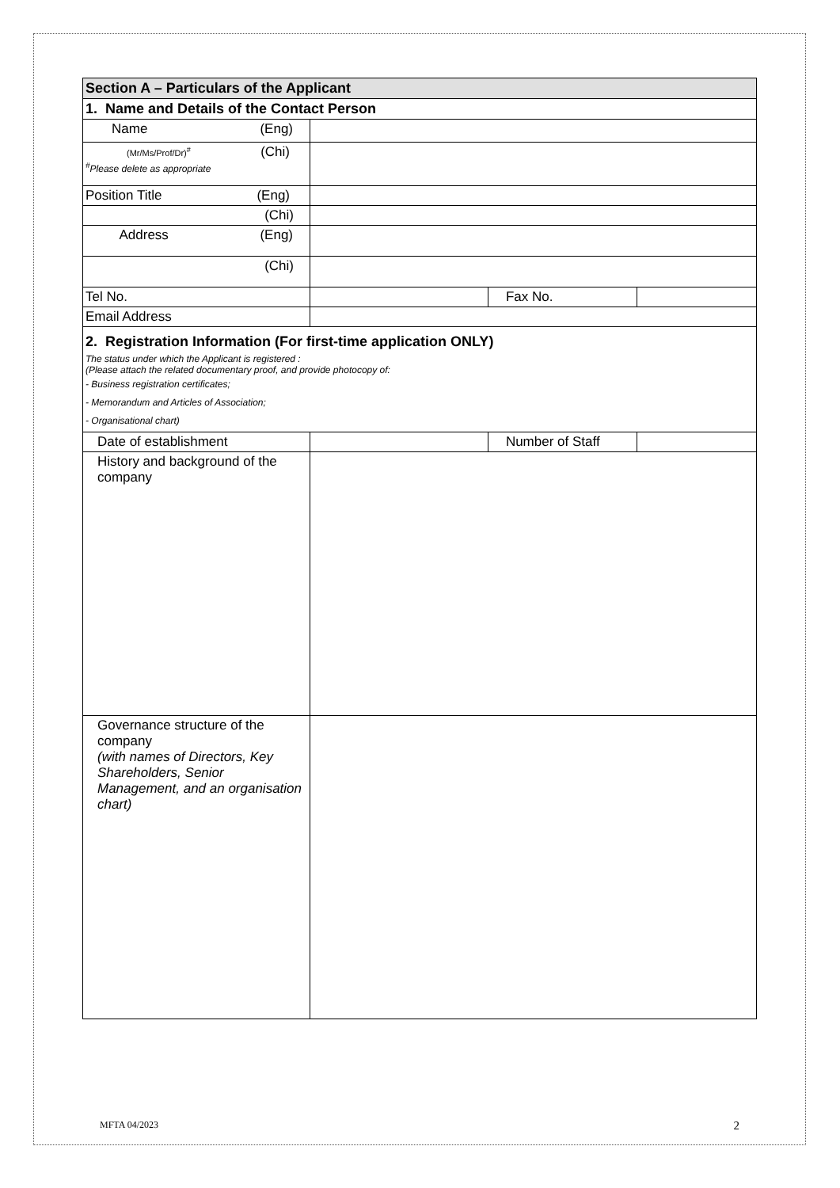| Section A – Particulars of the Applicant | | | |
| 1. Name and Details of the Contact Person | | | |
| Name (Eng) | | | |
| (Mr/Ms/Prof/Dr)<sup>#</sup> (Chi) <sup>#</sup> Please delete as appropriate | | | |
| Position Title (Eng) | | | |
| (Chi) | | | |
| Address (Eng) | | | |
| (Chi) | | | |
| Tel No. | | Fax No. | |
| Email Address | | | |
| 2. Registration Information (For first-time application ONLY) The status under which the Applicant is registered : (Please attach the related documentary proof, and provide photocopy of: - Business registration certificates; - Memorandum and Articles of Association; - Organisational chart) | | | |
| Date of establishment | | Number of Staff | |
| History and background of the company | | | |
| Governance structure of the company (with names of Directors, Key Shareholders, Senior Management, and an organisation chart) | | | |
MFTA 04/2023 2